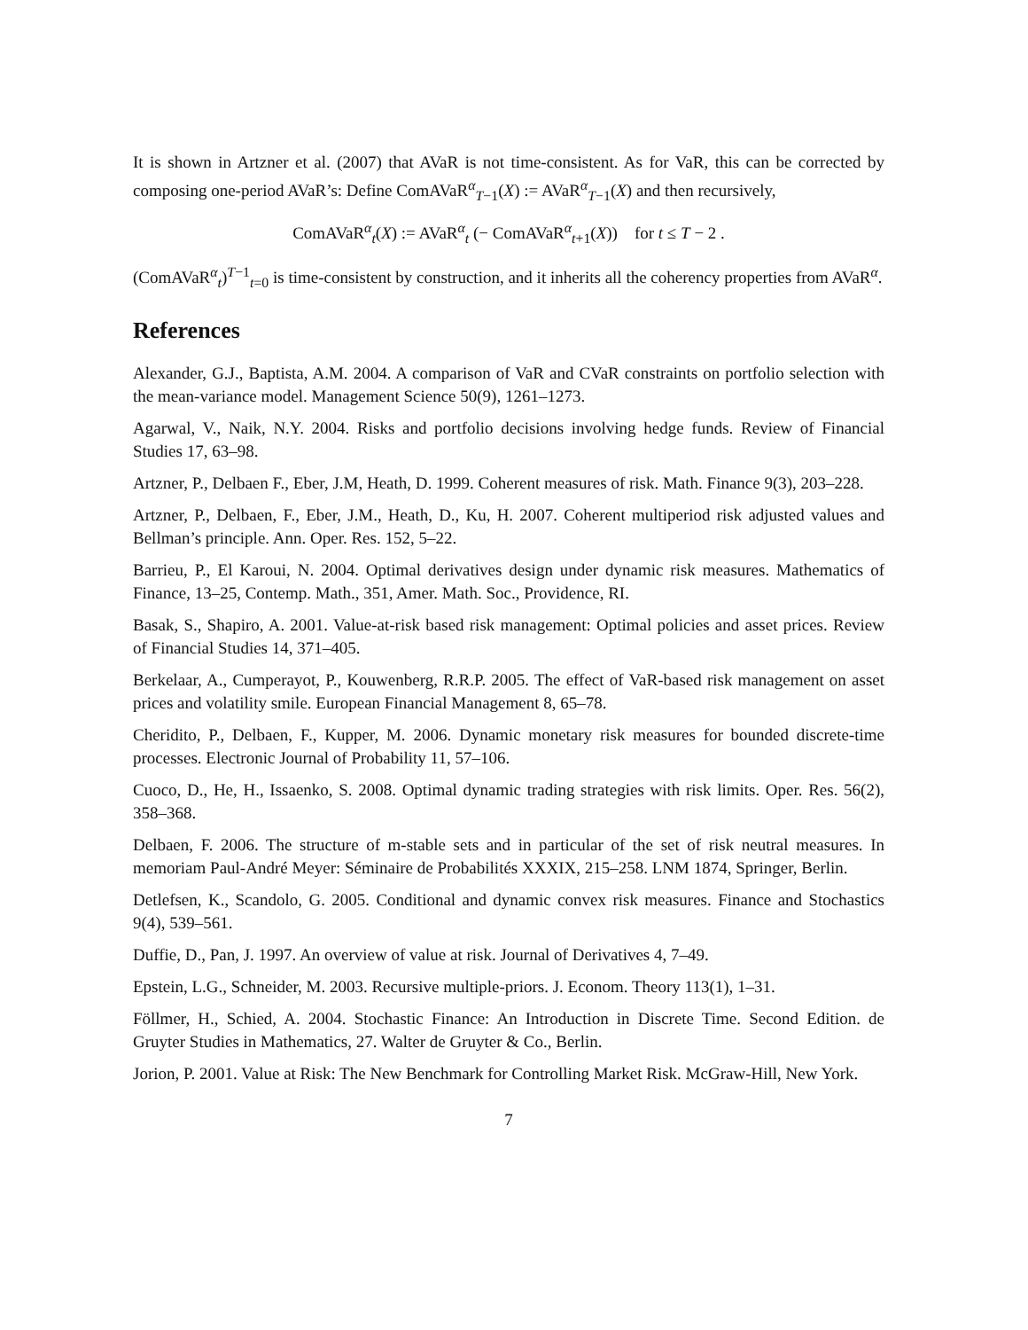It is shown in Artzner et al. (2007) that AVaR is not time-consistent. As for VaR, this can be corrected by composing one-period AVaR’s: Define ComAVaR<sup>α</sup><sub>T−1</sub>(X) := AVaR<sup>α</sup><sub>T−1</sub>(X) and then recursively,
ComAVaR<sup>α</sup><sub>t</sub>(X) := AVaR<sup>α</sup><sub>t</sub> (− ComAVaR<sup>α</sup><sub>t+1</sub>(X)) for t ≤ T − 2 .
(ComAVaR<sup>α</sup><sub>t</sub>)<sup>T−1</sup><sub>t=0</sub> is time-consistent by construction, and it inherits all the coherency properties from AVaR<sup>α</sup>.
References
Alexander, G.J., Baptista, A.M. 2004. A comparison of VaR and CVaR constraints on portfolio selection with the mean-variance model. Management Science 50(9), 1261–1273.
Agarwal, V., Naik, N.Y. 2004. Risks and portfolio decisions involving hedge funds. Review of Financial Studies 17, 63–98.
Artzner, P., Delbaen F., Eber, J.M, Heath, D. 1999. Coherent measures of risk. Math. Finance 9(3), 203–228.
Artzner, P., Delbaen, F., Eber, J.M., Heath, D., Ku, H. 2007. Coherent multiperiod risk adjusted values and Bellman’s principle. Ann. Oper. Res. 152, 5–22.
Barrieu, P., El Karoui, N. 2004. Optimal derivatives design under dynamic risk measures. Mathematics of Finance, 13–25, Contemp. Math., 351, Amer. Math. Soc., Providence, RI.
Basak, S., Shapiro, A. 2001. Value-at-risk based risk management: Optimal policies and asset prices. Review of Financial Studies 14, 371–405.
Berkelaar, A., Cumperayot, P., Kouwenberg, R.R.P. 2005. The effect of VaR-based risk management on asset prices and volatility smile. European Financial Management 8, 65–78.
Cheridito, P., Delbaen, F., Kupper, M. 2006. Dynamic monetary risk measures for bounded discrete-time processes. Electronic Journal of Probability 11, 57–106.
Cuoco, D., He, H., Issaenko, S. 2008. Optimal dynamic trading strategies with risk limits. Oper. Res. 56(2), 358–368.
Delbaen, F. 2006. The structure of m-stable sets and in particular of the set of risk neutral measures. In memoriam Paul-André Meyer: Séminaire de Probabilités XXXIX, 215–258. LNM 1874, Springer, Berlin.
Detlefsen, K., Scandolo, G. 2005. Conditional and dynamic convex risk measures. Finance and Stochastics 9(4), 539–561.
Duffie, D., Pan, J. 1997. An overview of value at risk. Journal of Derivatives 4, 7–49.
Epstein, L.G., Schneider, M. 2003. Recursive multiple-priors. J. Econom. Theory 113(1), 1–31.
Föllmer, H., Schied, A. 2004. Stochastic Finance: An Introduction in Discrete Time. Second Edition. de Gruyter Studies in Mathematics, 27. Walter de Gruyter & Co., Berlin.
Jorion, P. 2001. Value at Risk: The New Benchmark for Controlling Market Risk. McGraw-Hill, New York.
7